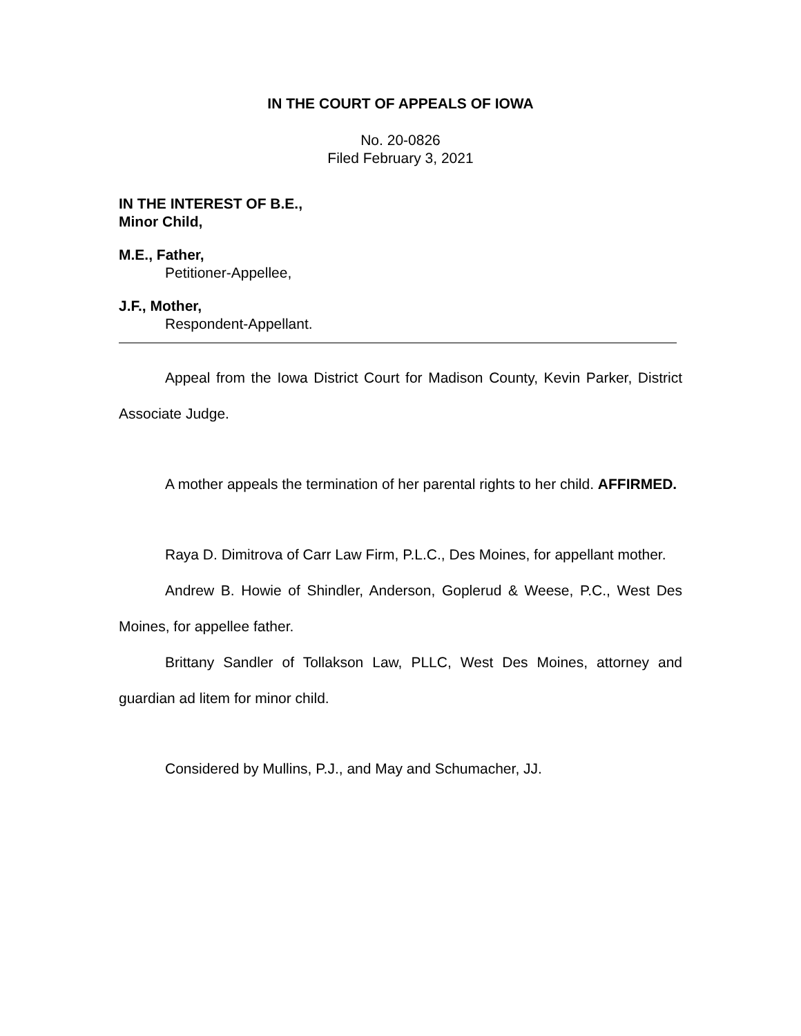IN THE COURT OF APPEALS OF IOWA
No. 20-0826
Filed February 3, 2021
IN THE INTEREST OF B.E.,
Minor Child,
M.E., Father,
Petitioner-Appellee,
J.F., Mother,
Respondent-Appellant.
Appeal from the Iowa District Court for Madison County, Kevin Parker, District Associate Judge.
A mother appeals the termination of her parental rights to her child. AFFIRMED.
Raya D. Dimitrova of Carr Law Firm, P.L.C., Des Moines, for appellant mother.
Andrew B. Howie of Shindler, Anderson, Goplerud & Weese, P.C., West Des Moines, for appellee father.
Brittany Sandler of Tollakson Law, PLLC, West Des Moines, attorney and guardian ad litem for minor child.
Considered by Mullins, P.J., and May and Schumacher, JJ.